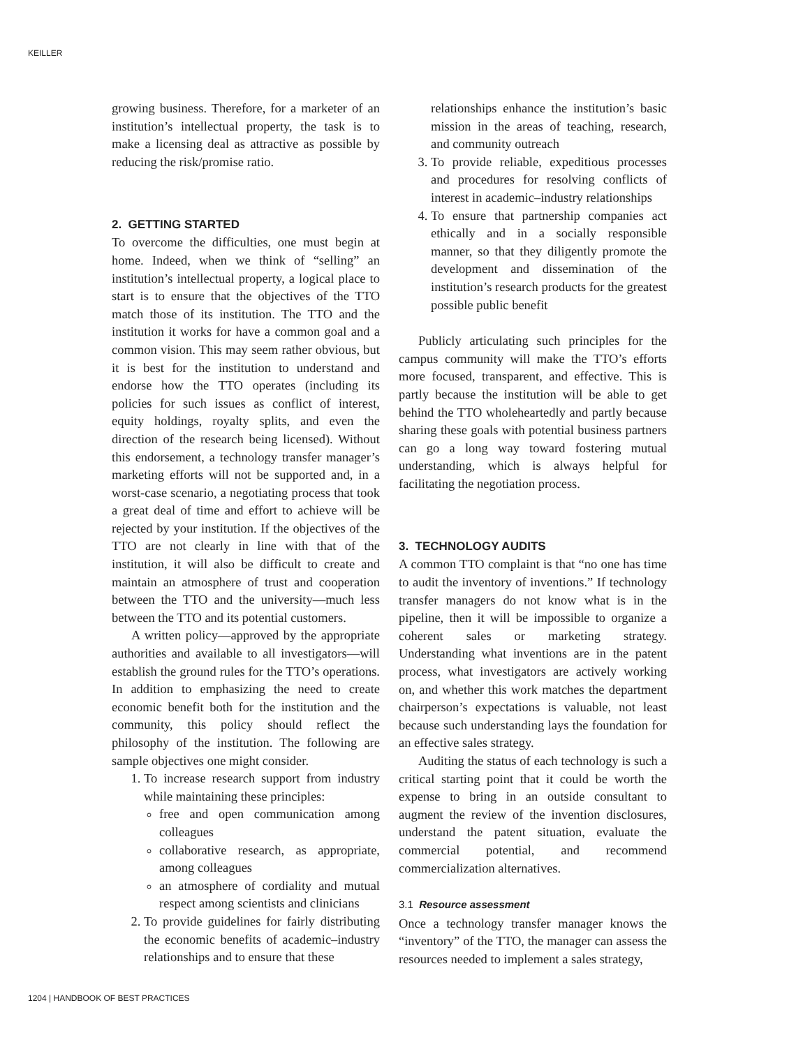KEILLER
growing business. Therefore, for a marketer of an institution’s intellectual property, the task is to make a licensing deal as attractive as possible by reducing the risk/promise ratio.
2. GETTING STARTED
To overcome the difficulties, one must begin at home. Indeed, when we think of “selling” an institution’s intellectual property, a logical place to start is to ensure that the objectives of the TTO match those of its institution. The TTO and the institution it works for have a common goal and a common vision. This may seem rather obvious, but it is best for the institution to understand and endorse how the TTO operates (including its policies for such issues as conflict of interest, equity holdings, royalty splits, and even the direction of the research being licensed). Without this endorsement, a technology transfer manager’s marketing efforts will not be supported and, in a worst-case scenario, a negotiating process that took a great deal of time and effort to achieve will be rejected by your institution. If the objectives of the TTO are not clearly in line with that of the institution, it will also be difficult to create and maintain an atmosphere of trust and cooperation between the TTO and the university—much less between the TTO and its potential customers.
A written policy—approved by the appropriate authorities and available to all investigators—will establish the ground rules for the TTO’s operations. In addition to emphasizing the need to create economic benefit both for the institution and the community, this policy should reflect the philosophy of the institution. The following are sample objectives one might consider.
1. To increase research support from industry while maintaining these principles:
free and open communication among colleagues
collaborative research, as appropriate, among colleagues
an atmosphere of cordiality and mutual respect among scientists and clinicians
2. To provide guidelines for fairly distributing the economic benefits of academic–industry relationships and to ensure that these
relationships enhance the institution’s basic mission in the areas of teaching, research, and community outreach
3. To provide reliable, expeditious processes and procedures for resolving conflicts of interest in academic–industry relationships
4. To ensure that partnership companies act ethically and in a socially responsible manner, so that they diligently promote the development and dissemination of the institution’s research products for the greatest possible public benefit
Publicly articulating such principles for the campus community will make the TTO’s efforts more focused, transparent, and effective. This is partly because the institution will be able to get behind the TTO wholeheartedly and partly because sharing these goals with potential business partners can go a long way toward fostering mutual understanding, which is always helpful for facilitating the negotiation process.
3. TECHNOLOGY AUDITS
A common TTO complaint is that “no one has time to audit the inventory of inventions.” If technology transfer managers do not know what is in the pipeline, then it will be impossible to organize a coherent sales or marketing strategy. Understanding what inventions are in the patent process, what investigators are actively working on, and whether this work matches the department chairperson’s expectations is valuable, not least because such understanding lays the foundation for an effective sales strategy.
Auditing the status of each technology is such a critical starting point that it could be worth the expense to bring in an outside consultant to augment the review of the invention disclosures, understand the patent situation, evaluate the commercial potential, and recommend commercialization alternatives.
3.1 Resource assessment
Once a technology transfer manager knows the “inventory” of the TTO, the manager can assess the resources needed to implement a sales strategy,
1204 | HANDBOOK OF BEST PRACTICES